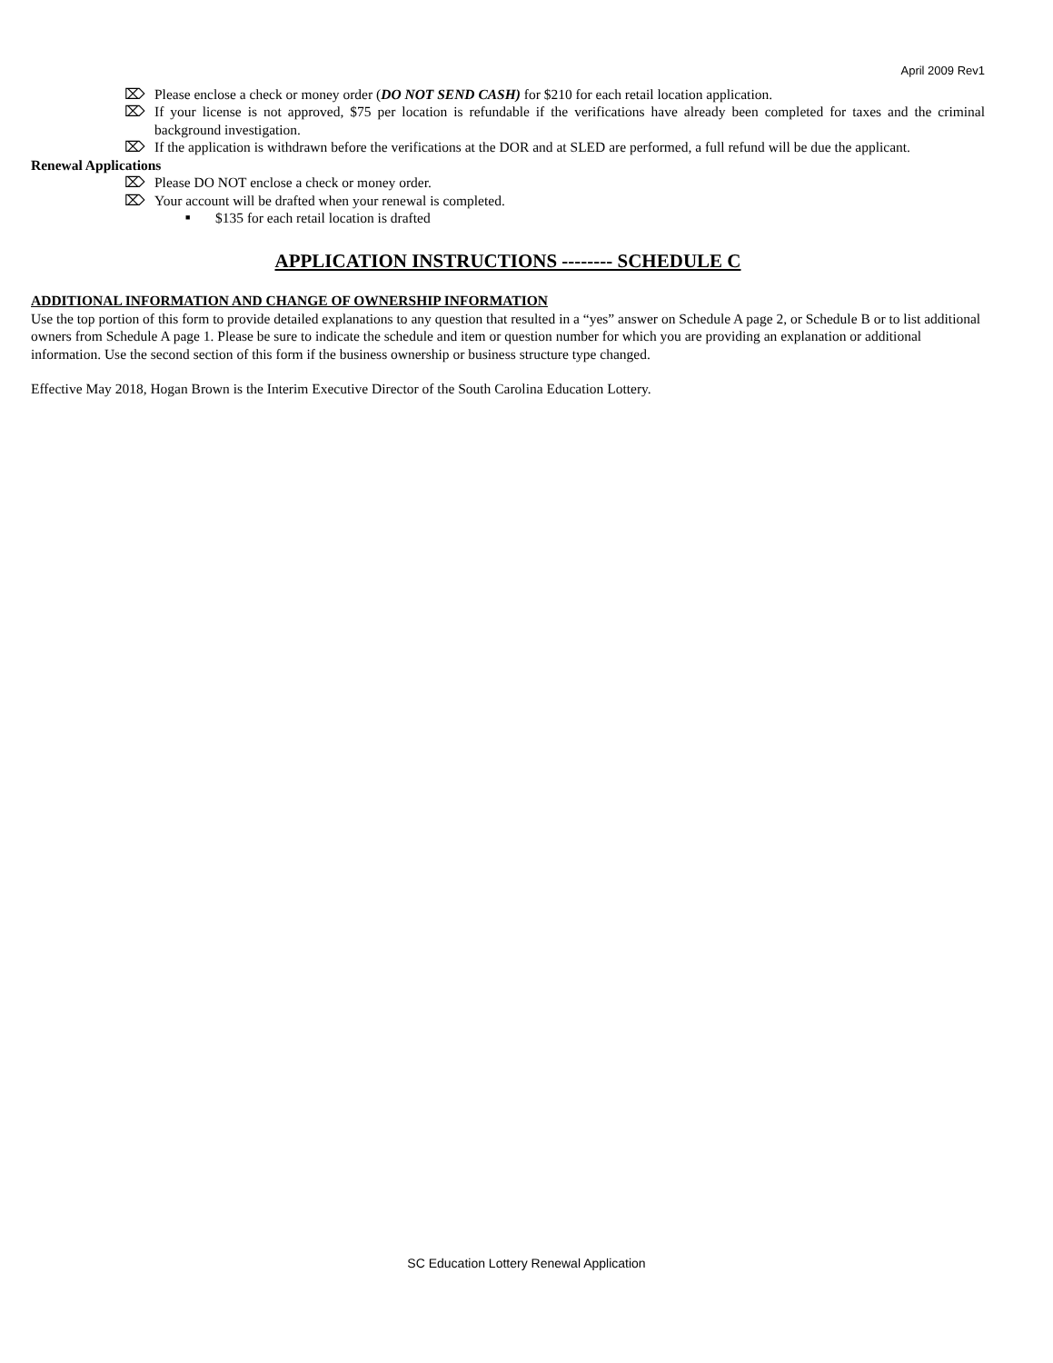April 2009 Rev1
⌦ Please enclose a check or money order (DO NOT SEND CASH) for $210 for each retail location application.
⌦ If your license is not approved, $75 per location is refundable if the verifications have already been completed for taxes and the criminal background investigation.
⌦ If the application is withdrawn before the verifications at the DOR and at SLED are performed, a full refund will be due the applicant.
Renewal Applications
⌦ Please DO NOT enclose a check or money order.
⌦ Your account will be drafted when your renewal is completed.
■ $135 for each retail location is drafted
APPLICATION INSTRUCTIONS -------- SCHEDULE C
ADDITIONAL INFORMATION AND CHANGE OF OWNERSHIP INFORMATION
Use the top portion of this form to provide detailed explanations to any question that resulted in a “yes” answer on Schedule A page 2, or Schedule B or to list additional owners from Schedule A page 1. Please be sure to indicate the schedule and item or question number for which you are providing an explanation or additional information. Use the second section of this form if the business ownership or business structure type changed.
Effective May 2018, Hogan Brown is the Interim Executive Director of the South Carolina Education Lottery.
SC Education Lottery Renewal Application